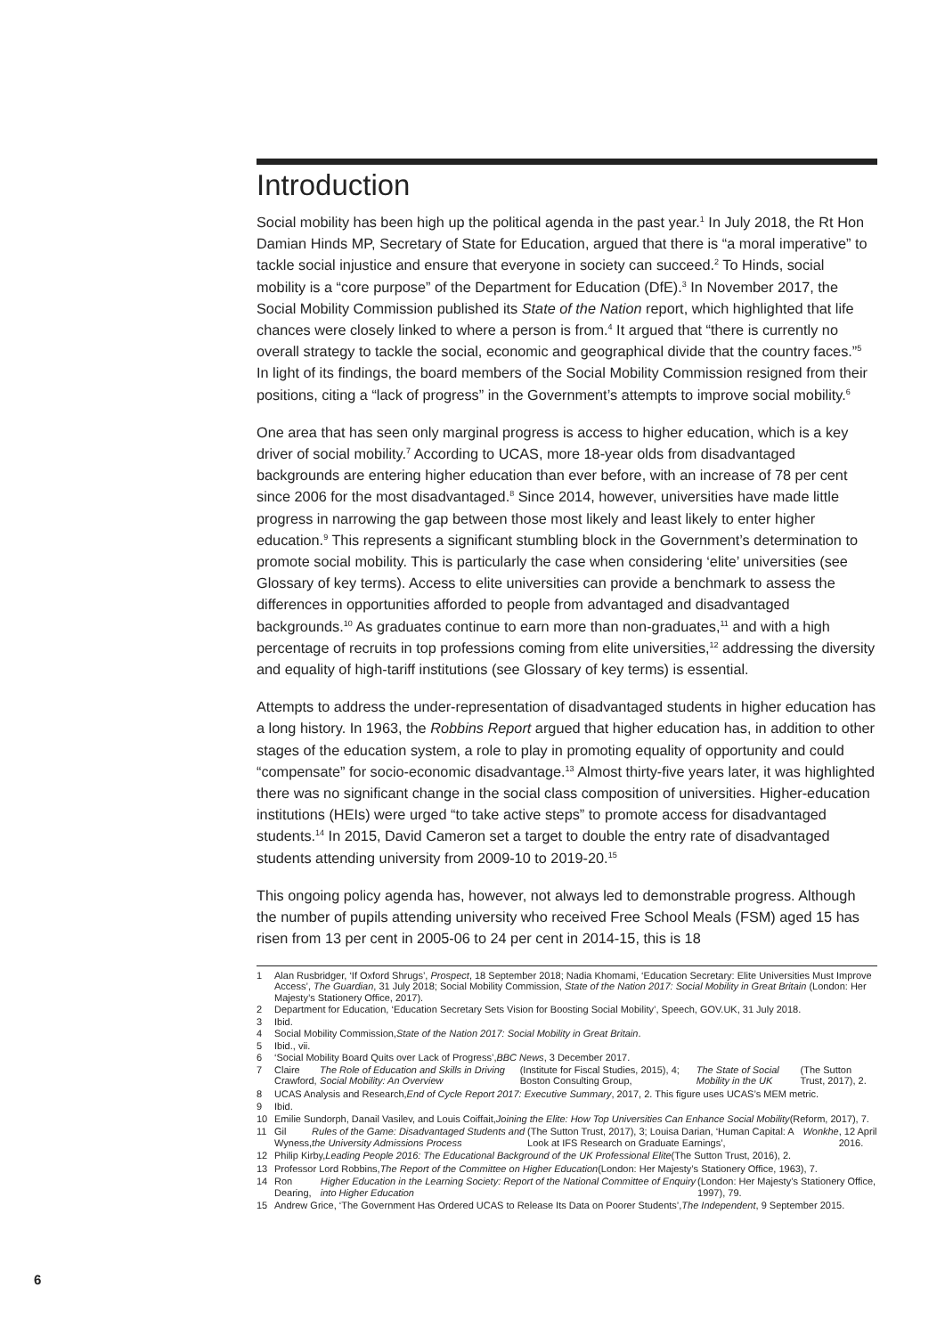Introduction
Social mobility has been high up the political agenda in the past year.<sup>1</sup> In July 2018, the Rt Hon Damian Hinds MP, Secretary of State for Education, argued that there is “a moral imperative” to tackle social injustice and ensure that everyone in society can succeed.<sup>2</sup> To Hinds, social mobility is a “core purpose” of the Department for Education (DfE).<sup>3</sup> In November 2017, the Social Mobility Commission published its State of the Nation report, which highlighted that life chances were closely linked to where a person is from.<sup>4</sup> It argued that “there is currently no overall strategy to tackle the social, economic and geographical divide that the country faces.”<sup>5</sup> In light of its findings, the board members of the Social Mobility Commission resigned from their positions, citing a “lack of progress” in the Government’s attempts to improve social mobility.<sup>6</sup>
One area that has seen only marginal progress is access to higher education, which is a key driver of social mobility.<sup>7</sup> According to UCAS, more 18-year olds from disadvantaged backgrounds are entering higher education than ever before, with an increase of 78 per cent since 2006 for the most disadvantaged.<sup>8</sup> Since 2014, however, universities have made little progress in narrowing the gap between those most likely and least likely to enter higher education.<sup>9</sup> This represents a significant stumbling block in the Government’s determination to promote social mobility. This is particularly the case when considering ‘elite’ universities (see Glossary of key terms). Access to elite universities can provide a benchmark to assess the differences in opportunities afforded to people from advantaged and disadvantaged backgrounds.<sup>10</sup> As graduates continue to earn more than non-graduates,<sup>11</sup> and with a high percentage of recruits in top professions coming from elite universities,<sup>12</sup> addressing the diversity and equality of high-tariff institutions (see Glossary of key terms) is essential.
Attempts to address the under-representation of disadvantaged students in higher education has a long history. In 1963, the Robbins Report argued that higher education has, in addition to other stages of the education system, a role to play in promoting equality of opportunity and could “compensate” for socio-economic disadvantage.<sup>13</sup> Almost thirty-five years later, it was highlighted there was no significant change in the social class composition of universities. Higher-education institutions (HEIs) were urged “to take active steps” to promote access for disadvantaged students.<sup>14</sup> In 2015, David Cameron set a target to double the entry rate of disadvantaged students attending university from 2009-10 to 2019-20.<sup>15</sup>
This ongoing policy agenda has, however, not always led to demonstrable progress. Although the number of pupils attending university who received Free School Meals (FSM) aged 15 has risen from 13 per cent in 2005-06 to 24 per cent in 2014-15, this is 18
1
Alan Rusbridger, ‘If Oxford Shrugs’, Prospect, 18 September 2018; Nadia Khomami, ‘Education Secretary: Elite Universities Must Improve Access’, The Guardian, 31 July 2018; Social Mobility Commission, State of the Nation 2017: Social Mobility in Great Britain (London: Her Majesty’s Stationery Office, 2017).
2 Department for Education, ‘Education Secretary Sets Vision for Boosting Social Mobility’, Speech, GOV.UK, 31 July 2018.
3 Ibid.
4 Social Mobility Commission, State of the Nation 2017: Social Mobility in Great Britain.
5 Ibid., vii.
6 ‘Social Mobility Board Quits over Lack of Progress’, BBC News, 3 December 2017.
7 Claire Crawford, The Role of Education and Skills in Driving Social Mobility: An Overview (Institute for Fiscal Studies, 2015), 4; Boston Consulting Group, The State of Social Mobility in the UK (The Sutton Trust, 2017), 2.
8 UCAS Analysis and Research, End of Cycle Report 2017: Executive Summary, 2017, 2. This figure uses UCAS’s MEM metric.
9 Ibid.
10 Emilie Sundorph, Danail Vasilev, and Louis Coiffait, Joining the Elite: How Top Universities Can Enhance Social Mobility (Reform, 2017), 7.
11 Gil Wyness, Rules of the Game: Disadvantaged Students and the University Admissions Process (The Sutton Trust, 2017), 3; Louisa Darian, ‘Human Capital: A Look at IFS Research on Graduate Earnings’, Wonkhe, 12 April 2016.
12 Philip Kirby, Leading People 2016: The Educational Background of the UK Professional Elite (The Sutton Trust, 2016), 2.
13 Professor Lord Robbins, The Report of the Committee on Higher Education (London: Her Majesty’s Stationery Office, 1963), 7.
14 Ron Dearing, Higher Education in the Learning Society: Report of the National Committee of Enquiry into Higher Education (London: Her Majesty’s Stationery Office, 1997), 79.
15 Andrew Grice, ‘The Government Has Ordered UCAS to Release Its Data on Poorer Students’, The Independent, 9 September 2015.
6